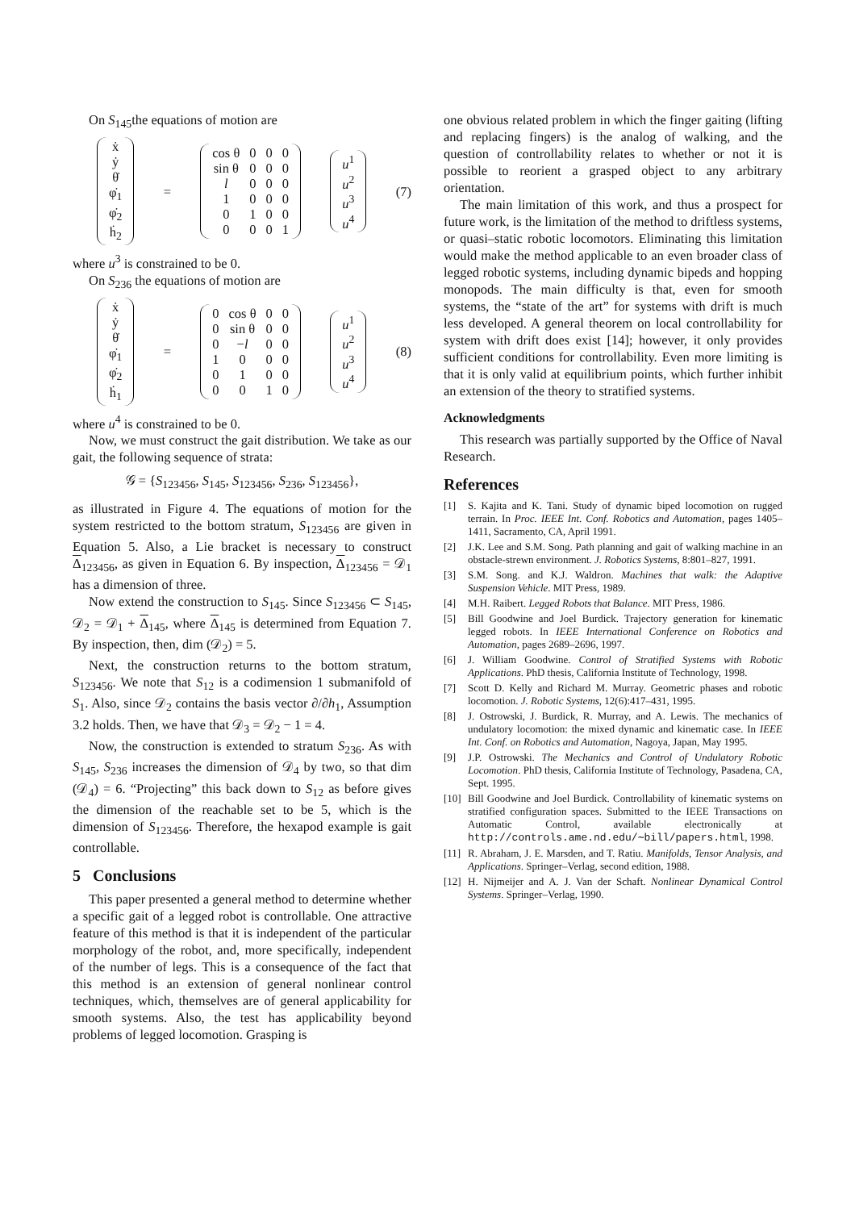On S<sub>145</sub>the equations of motion are
| ẋ |
| ẏ |
| θ̇ |
| φ̇<sub>1</sub> |
| φ̇<sub>2</sub> |
| ḣ<sub>2</sub> |
=
| cos θ | 0 | 0 | 0 |
| sin θ | 0 | 0 | 0 |
| l | 0 | 0 | 0 |
| 1 | 0 | 0 | 0 |
| 0 | 1 | 0 | 0 |
| 0 | 0 | 0 | 1 |
| u<sup>1</sup> |
| u<sup>2</sup> |
| u<sup>3</sup> |
| u<sup>4</sup> |
(7)
where u<sup>3</sup> is constrained to be 0.
On S<sub>236</sub> the equations of motion are
| ẋ |
| ẏ |
| θ̇ |
| φ̇<sub>1</sub> |
| φ̇<sub>2</sub> |
| ḣ<sub>1</sub> |
=
| 0 | cos θ | 0 | 0 |
| 0 | sin θ | 0 | 0 |
| 0 | − l | 0 | 0 |
| 1 | 0 | 0 | 0 |
| 0 | 1 | 0 | 0 |
| 0 | 0 | 1 | 0 |
| u<sup>1</sup> |
| u<sup>2</sup> |
| u<sup>3</sup> |
| u<sup>4</sup> |
(8)
where u<sup>4</sup> is constrained to be 0.
Now, we must construct the gait distribution. We take as our gait, the following sequence of strata:
𝒢 = {S<sub>123456</sub>, S<sub>145</sub>, S<sub>123456</sub>, S<sub>236</sub>, S<sub>123456</sub>},
as illustrated in Figure 4. The equations of motion for the system restricted to the bottom stratum, S<sub>123456</sub> are given in Equation 5. Also, a Lie bracket is necessary to construct Δ<sub>123456</sub>, as given in Equation 6. By inspection, Δ<sub>123456</sub> = 𝒟<sub>1</sub> has a dimension of three.
Now extend the construction to S<sub>145</sub>. Since S<sub>123456</sub> ⊂ S<sub>145</sub>, 𝒟<sub>2</sub> = 𝒟<sub>1</sub> + Δ<sub>145</sub>, where Δ<sub>145</sub> is determined from Equation 7. By inspection, then, dim (𝒟<sub>2</sub>) = 5.
Next, the construction returns to the bottom stratum, S<sub>123456</sub>. We note that S<sub>12</sub> is a codimension 1 submanifold of S<sub>1</sub>. Also, since 𝒟<sub>2</sub> contains the basis vector ∂/∂h<sub>1</sub>, Assumption 3.2 holds. Then, we have that 𝒟<sub>3</sub> = 𝒟<sub>2</sub> − 1 = 4.
Now, the construction is extended to stratum S<sub>236</sub>. As with S<sub>145</sub>, S<sub>236</sub> increases the dimension of 𝒟<sub>4</sub> by two, so that dim (𝒟<sub>4</sub>) = 6. “Projecting” this back down to S<sub>12</sub> as before gives the dimension of the reachable set to be 5, which is the dimension of S<sub>123456</sub>. Therefore, the hexapod example is gait controllable.
5 Conclusions
This paper presented a general method to determine whether a specific gait of a legged robot is controllable. One attractive feature of this method is that it is independent of the particular morphology of the robot, and, more specifically, independent of the number of legs. This is a consequence of the fact that this method is an extension of general nonlinear control techniques, which, themselves are of general applicability for smooth systems. Also, the test has applicability beyond problems of legged locomotion. Grasping is
one obvious related problem in which the finger gaiting (lifting and replacing fingers) is the analog of walking, and the question of controllability relates to whether or not it is possible to reorient a grasped object to any arbitrary orientation.
The main limitation of this work, and thus a prospect for future work, is the limitation of the method to driftless systems, or quasi–static robotic locomotors. Eliminating this limitation would make the method applicable to an even broader class of legged robotic systems, including dynamic bipeds and hopping monopods. The main difficulty is that, even for smooth systems, the “state of the art” for systems with drift is much less developed. A general theorem on local controllability for system with drift does exist [14]; however, it only provides sufficient conditions for controllability. Even more limiting is that it is only valid at equilibrium points, which further inhibit an extension of the theory to stratified systems.
Acknowledgments
This research was partially supported by the Office of Naval Research.
References
[1] S. Kajita and K. Tani. Study of dynamic biped locomotion on rugged terrain. In Proc. IEEE Int. Conf. Robotics and Automation, pages 1405–1411, Sacramento, CA, April 1991.
[2] J.K. Lee and S.M. Song. Path planning and gait of walking machine in an obstacle-strewn environment. J. Robotics Systems, 8:801–827, 1991.
[3] S.M. Song. and K.J. Waldron. Machines that walk: the Adaptive Suspension Vehicle. MIT Press, 1989.
[4] M.H. Raibert. Legged Robots that Balance. MIT Press, 1986.
[5] Bill Goodwine and Joel Burdick. Trajectory generation for kinematic legged robots. In IEEE International Conference on Robotics and Automation, pages 2689–2696, 1997.
[6] J. William Goodwine. Control of Stratified Systems with Robotic Applications. PhD thesis, California Institute of Technology, 1998.
[7] Scott D. Kelly and Richard M. Murray. Geometric phases and robotic locomotion. J. Robotic Systems, 12(6):417–431, 1995.
[8] J. Ostrowski, J. Burdick, R. Murray, and A. Lewis. The mechanics of undulatory locomotion: the mixed dynamic and kinematic case. In IEEE Int. Conf. on Robotics and Automation, Nagoya, Japan, May 1995.
[9] J.P. Ostrowski. The Mechanics and Control of Undulatory Robotic Locomotion. PhD thesis, California Institute of Technology, Pasadena, CA, Sept. 1995.
[10] Bill Goodwine and Joel Burdick. Controllability of kinematic systems on stratified configuration spaces. Submitted to the IEEE Transactions on Automatic Control, available electronically at http://controls.ame.nd.edu/∼bill/papers.html, 1998.
[11] R. Abraham, J. E. Marsden, and T. Ratiu. Manifolds, Tensor Analysis, and Applications. Springer–Verlag, second edition, 1988.
[12] H. Nijmeijer and A. J. Van der Schaft. Nonlinear Dynamical Control Systems. Springer–Verlag, 1990.